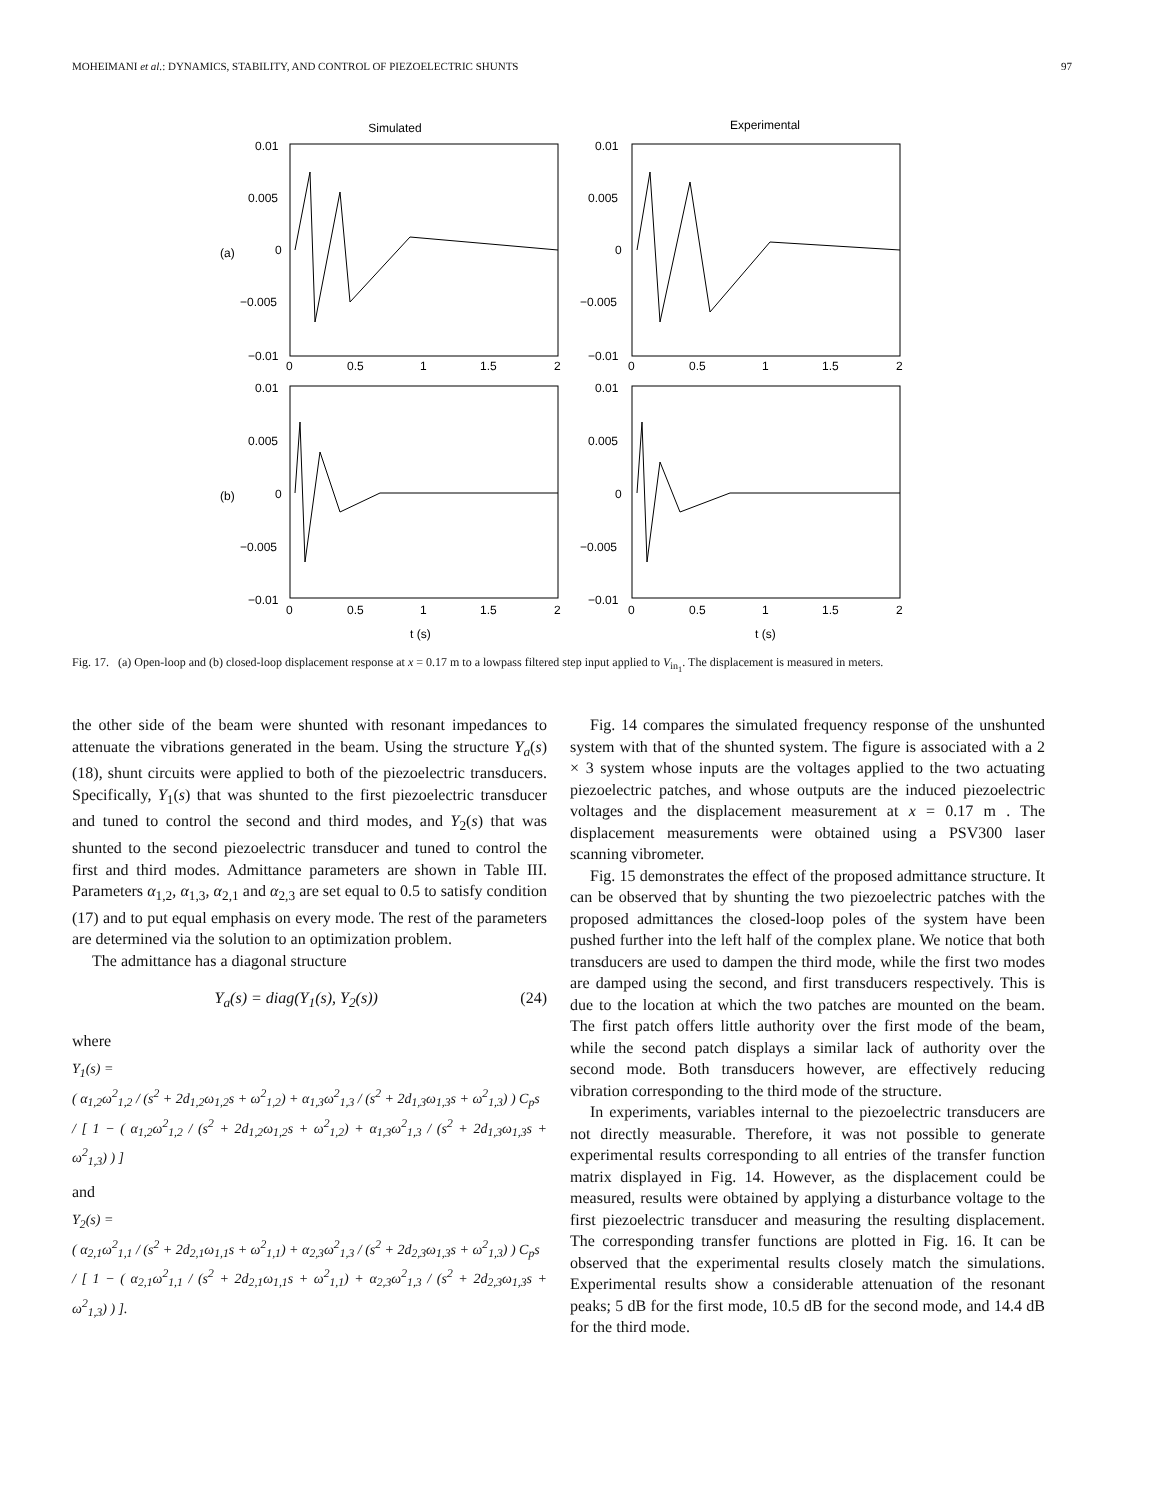MOHEIMANI et al.: DYNAMICS, STABILITY, AND CONTROL OF PIEZOELECTRIC SHUNTS 97
Simulated
Experimental
(a)
(b)
0.01
0.005
0
−0.005
−0.01
0.01
0.005
0
−0.005
−0.01
0.01
0.005
0
−0.005
−0.01
0.01
0.005
0
−0.005
−0.01
0
0.5
1
1.5
2
0
0.5
1
1.5
2
0
0.5
1
1.5
2
0
0.5
1
1.5
2
t (s)
t (s)
Fig. 17. (a) Open-loop and (b) closed-loop displacement response at x = 0.17 m to a lowpass filtered step input applied to V<sub>in<sub>1</sub></sub>. The displacement is measured in meters.
the other side of the beam were shunted with resonant impedances to attenuate the vibrations generated in the beam. Using the structure Y<sub>a</sub>(s) (18), shunt circuits were applied to both of the piezoelectric transducers. Specifically, Y<sub>1</sub>(s) that was shunted to the first piezoelectric transducer and tuned to control the second and third modes, and Y<sub>2</sub>(s) that was shunted to the second piezoelectric transducer and tuned to control the first and third modes. Admittance parameters are shown in Table III. Parameters α<sub>1,2</sub>, α<sub>1,3</sub>, α<sub>2,1</sub> and α<sub>2,3</sub> are set equal to 0.5 to satisfy condition (17) and to put equal emphasis on every mode. The rest of the parameters are determined via the solution to an optimization problem.
The admittance has a diagonal structure
Y<sub>a</sub>(s) = diag(Y<sub>1</sub>(s), Y<sub>2</sub>(s)) (24)
where
Y<sub>1</sub>(s) =
( α<sub>1,2</sub>ω<sup>2</sup><sub>1,2</sub> / (s<sup>2</sup> + 2d<sub>1,2</sub>ω<sub>1,2</sub>s + ω<sup>2</sup><sub>1,2</sub>) + α<sub>1,3</sub>ω<sup>2</sup><sub>1,3</sub> / (s<sup>2</sup> + 2d<sub>1,3</sub>ω<sub>1,3</sub>s + ω<sup>2</sup><sub>1,3</sub>) ) C<sub>p</sub>s
/ [ 1 − ( α<sub>1,2</sub>ω<sup>2</sup><sub>1,2</sub> / (s<sup>2</sup> + 2d<sub>1,2</sub>ω<sub>1,2</sub>s + ω<sup>2</sup><sub>1,2</sub>) + α<sub>1,3</sub>ω<sup>2</sup><sub>1,3</sub> / (s<sup>2</sup> + 2d<sub>1,3</sub>ω<sub>1,3</sub>s + ω<sup>2</sup><sub>1,3</sub>) ) ]
and
Y<sub>2</sub>(s) =
( α<sub>2,1</sub>ω<sup>2</sup><sub>1,1</sub> / (s<sup>2</sup> + 2d<sub>2,1</sub>ω<sub>1,1</sub>s + ω<sup>2</sup><sub>1,1</sub>) + α<sub>2,3</sub>ω<sup>2</sup><sub>1,3</sub> / (s<sup>2</sup> + 2d<sub>2,3</sub>ω<sub>1,3</sub>s + ω<sup>2</sup><sub>1,3</sub>) ) C<sub>p</sub>s
/ [ 1 − ( α<sub>2,1</sub>ω<sup>2</sup><sub>1,1</sub> / (s<sup>2</sup> + 2d<sub>2,1</sub>ω<sub>1,1</sub>s + ω<sup>2</sup><sub>1,1</sub>) + α<sub>2,3</sub>ω<sup>2</sup><sub>1,3</sub> / (s<sup>2</sup> + 2d<sub>2,3</sub>ω<sub>1,3</sub>s + ω<sup>2</sup><sub>1,3</sub>) ) ].
Fig. 14 compares the simulated frequency response of the unshunted system with that of the shunted system. The figure is associated with a 2 × 3 system whose inputs are the voltages applied to the two actuating piezoelectric patches, and whose outputs are the induced piezoelectric voltages and the displacement measurement at x = 0.17 m . The displacement measurements were obtained using a PSV300 laser scanning vibrometer.
Fig. 15 demonstrates the effect of the proposed admittance structure. It can be observed that by shunting the two piezoelectric patches with the proposed admittances the closed-loop poles of the system have been pushed further into the left half of the complex plane. We notice that both transducers are used to dampen the third mode, while the first two modes are damped using the second, and first transducers respectively. This is due to the location at which the two patches are mounted on the beam. The first patch offers little authority over the first mode of the beam, while the second patch displays a similar lack of authority over the second mode. Both transducers however, are effectively reducing vibration corresponding to the third mode of the structure.
In experiments, variables internal to the piezoelectric transducers are not directly measurable. Therefore, it was not possible to generate experimental results corresponding to all entries of the transfer function matrix displayed in Fig. 14. However, as the displacement could be measured, results were obtained by applying a disturbance voltage to the first piezoelectric transducer and measuring the resulting displacement. The corresponding transfer functions are plotted in Fig. 16. It can be observed that the experimental results closely match the simulations. Experimental results show a considerable attenuation of the resonant peaks; 5 dB for the first mode, 10.5 dB for the second mode, and 14.4 dB for the third mode.